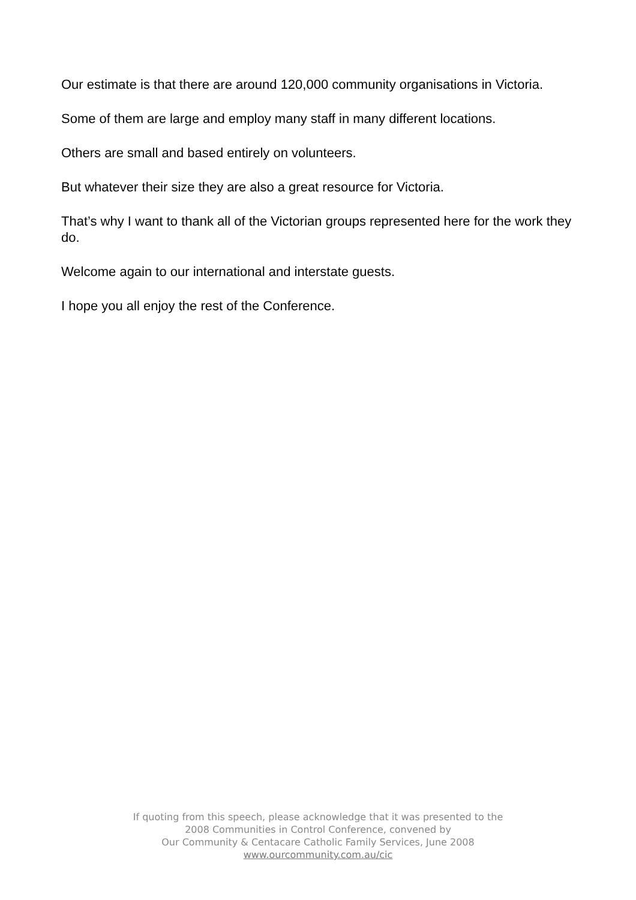Our estimate is that there are around 120,000 community organisations in Victoria.
Some of them are large and employ many staff in many different locations.
Others are small and based entirely on volunteers.
But whatever their size they are also a great resource for Victoria.
That’s why I want to thank all of the Victorian groups represented here for the work they do.
Welcome again to our international and interstate guests.
I hope you all enjoy the rest of the Conference.
If quoting from this speech, please acknowledge that it was presented to the
2008 Communities in Control Conference, convened by
Our Community & Centacare Catholic Family Services, June 2008
www.ourcommunity.com.au/cic